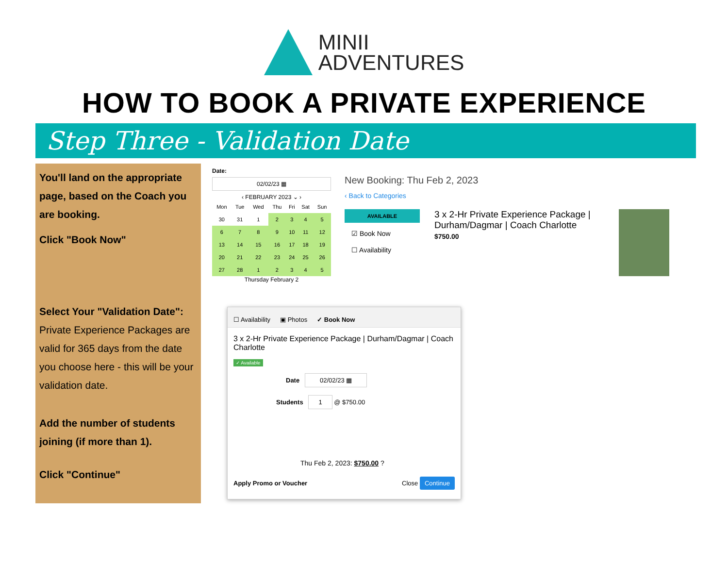MINII
ADVENTURES
HOW TO BOOK A PRIVATE EXPERIENCE
Step Three - Validation Date
You'll land on the appropriate page, based on the Coach you are booking.
Click "Book Now"
Select Your "Validation Date":
Private Experience Packages are valid for 365 days from the date you choose here - this will be your validation date.
Add the number of students joining (if more than 1).
Click "Continue"
Date:
02/02/23 ▦
‹ FEBRUARY 2023 ⌄ ›
| Mon | Tue | Wed | Thu | Fri | Sat | Sun |
| --- | --- | --- | --- | --- | --- | --- |
| 30 | 31 | 1 | 2 | 3 | 4 | 5 |
| 6 | 7 | 8 | 9 | 10 | 11 | 12 |
| 13 | 14 | 15 | 16 | 17 | 18 | 19 |
| 20 | 21 | 22 | 23 | 24 | 25 | 26 |
| 27 | 28 | 1 | 2 | 3 | 4 | 5 |
Thursday February 2
New Booking: Thu Feb 2, 2023
‹ Back to Categories
AVAILABLE
☑ Book Now
☐ Availability
3 x 2-Hr Private Experience Package | Durham/Dagmar | Coach Charlotte
$750.00
☐ Availability ▣ Photos ✓ Book Now
3 x 2-Hr Private Experience Package | Durham/Dagmar | Coach Charlotte
✓ Available
Date 02/02/23 ▦
Students 1 @ $750.00
Thu Feb 2, 2023: $750.00 ?
Apply Promo or Voucher Close Continue